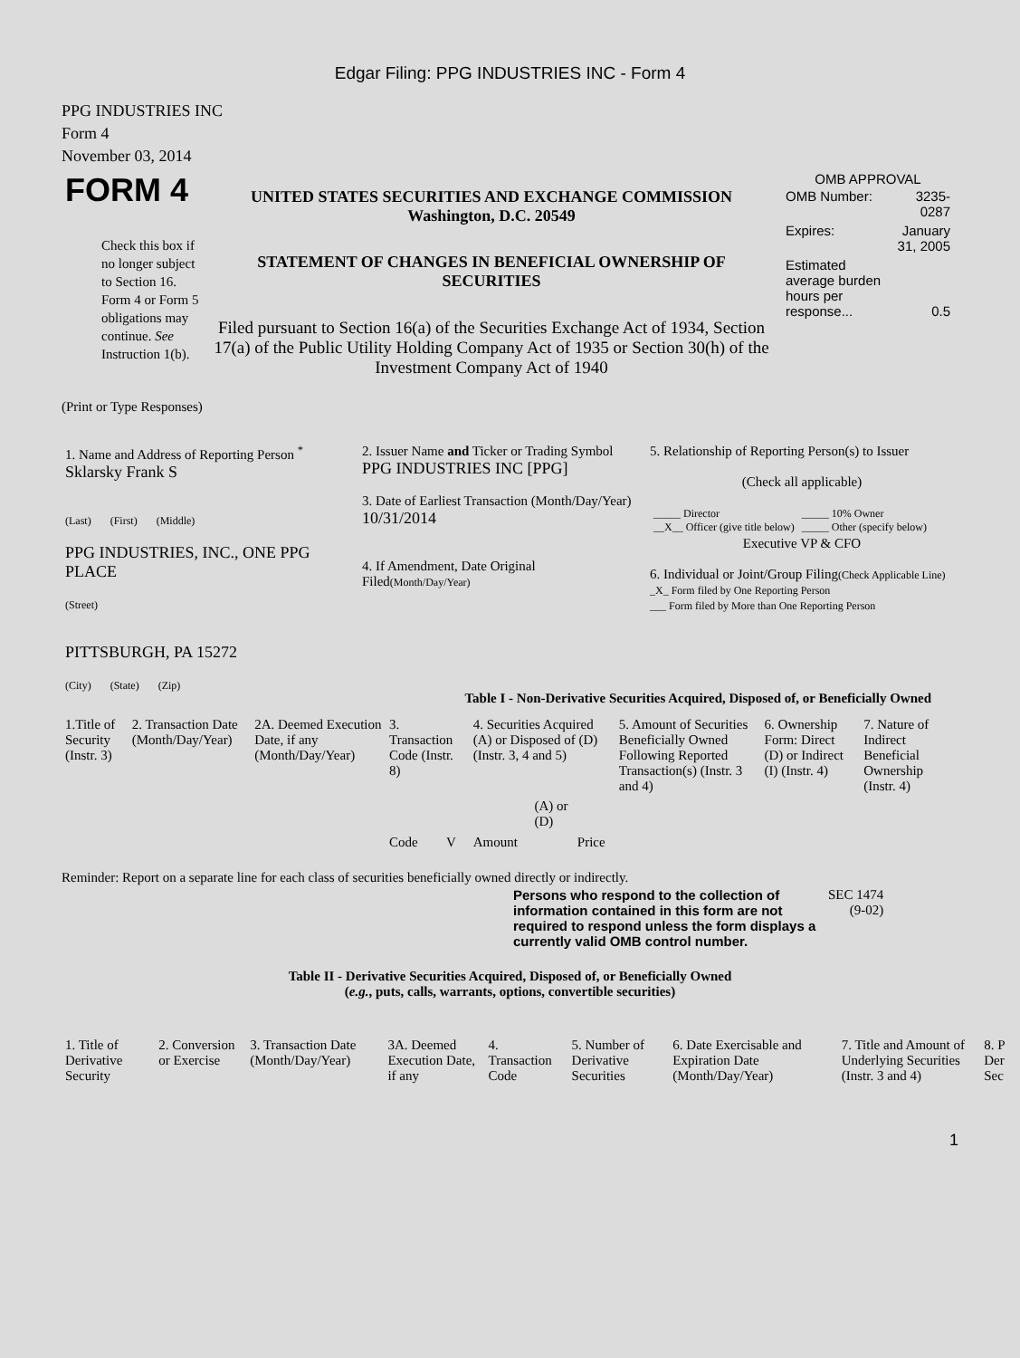Edgar Filing: PPG INDUSTRIES INC - Form 4
PPG INDUSTRIES INC
Form 4
November 03, 2014
| FORM 4 Check this box if no longer subject to Section 16. Form 4 or Form 5 obligations may continue. See Instruction 1(b). | UNITED STATES SECURITIES AND EXCHANGE COMMISSION Washington, D.C. 20549 STATEMENT OF CHANGES IN BENEFICIAL OWNERSHIP OF SECURITIES Filed pursuant to Section 16(a) of the Securities Exchange Act of 1934, Section 17(a) of the Public Utility Holding Company Act of 1935 or Section 30(h) of the Investment Company Act of 1940 | OMB APPROVAL / OMB Number: / 3235-0287 / / Expires: / January 31, 2005 / / Estimated average burden hours per response... / 0.5 / |
(Print or Type Responses)
| 1. Name and Address of Reporting Person <sup>*</sup> Sklarsky Frank S (Last) (First) (Middle) PPG INDUSTRIES, INC., ONE PPG PLACE (Street) PITTSBURGH, PA 15272 (City) (State) (Zip) | 2. Issuer Name and Ticker or Trading Symbol PPG INDUSTRIES INC [PPG] 3. Date of Earliest Transaction (Month/Day/Year) 10/31/2014 4. If Amendment, Date Original Filed (Month/Day/Year) | 5. Relationship of Reporting Person(s) to Issuer (Check all applicable) / _____ Director __X__ Officer (give title below) / _____ 10% Owner _____ Other (specify below) / Executive VP & CFO 6. Individual or Joint/Group Filing (Check Applicable Line) _X_ Form filed by One Reporting Person ___ Form filed by More than One Reporting Person |
Table I - Non-Derivative Securities Acquired, Disposed of, or Beneficially Owned
| 1.Title of Security (Instr. 3) | 2. Transaction Date (Month/Day/Year) | 2A. Deemed Execution Date, if any (Month/Day/Year) | 3. Transaction Code (Instr. 8) | | 4. Securities Acquired (A) or Disposed of (D) (Instr. 3, 4 and 5) | | | 5. Amount of Securities Beneficially Owned Following Reported Transaction(s) (Instr. 3 and 4) | 6. Ownership Form: Direct (D) or Indirect (I) (Instr. 4) | 7. Nature of Indirect Beneficial Ownership (Instr. 4) |
| --- | --- | --- | --- | --- | --- | --- | --- | --- | --- | --- |
| | | | Code | V | Amount | (A) or (D) | Price | | | |
Reminder: Report on a separate line for each class of securities beneficially owned directly or indirectly.
| Persons who respond to the collection of information contained in this form are not required to respond unless the form displays a currently valid OMB control number. | SEC 1474 (9-02) |
Table II - Derivative Securities Acquired, Disposed of, or Beneficially Owned
(e.g., puts, calls, warrants, options, convertible securities)
| 1. Title of Derivative Security | 2. Conversion or Exercise | 3. Transaction Date (Month/Day/Year) | 3A. Deemed Execution Date, if any | 4. Transaction Code | 5. Number of Derivative Securities | 6. Date Exercisable and Expiration Date (Month/Day/Year) | 7. Title and Amount of Underlying Securities (Instr. 3 and 4) | 8. P Der Sec |
| --- | --- | --- | --- | --- | --- | --- | --- | --- |
1